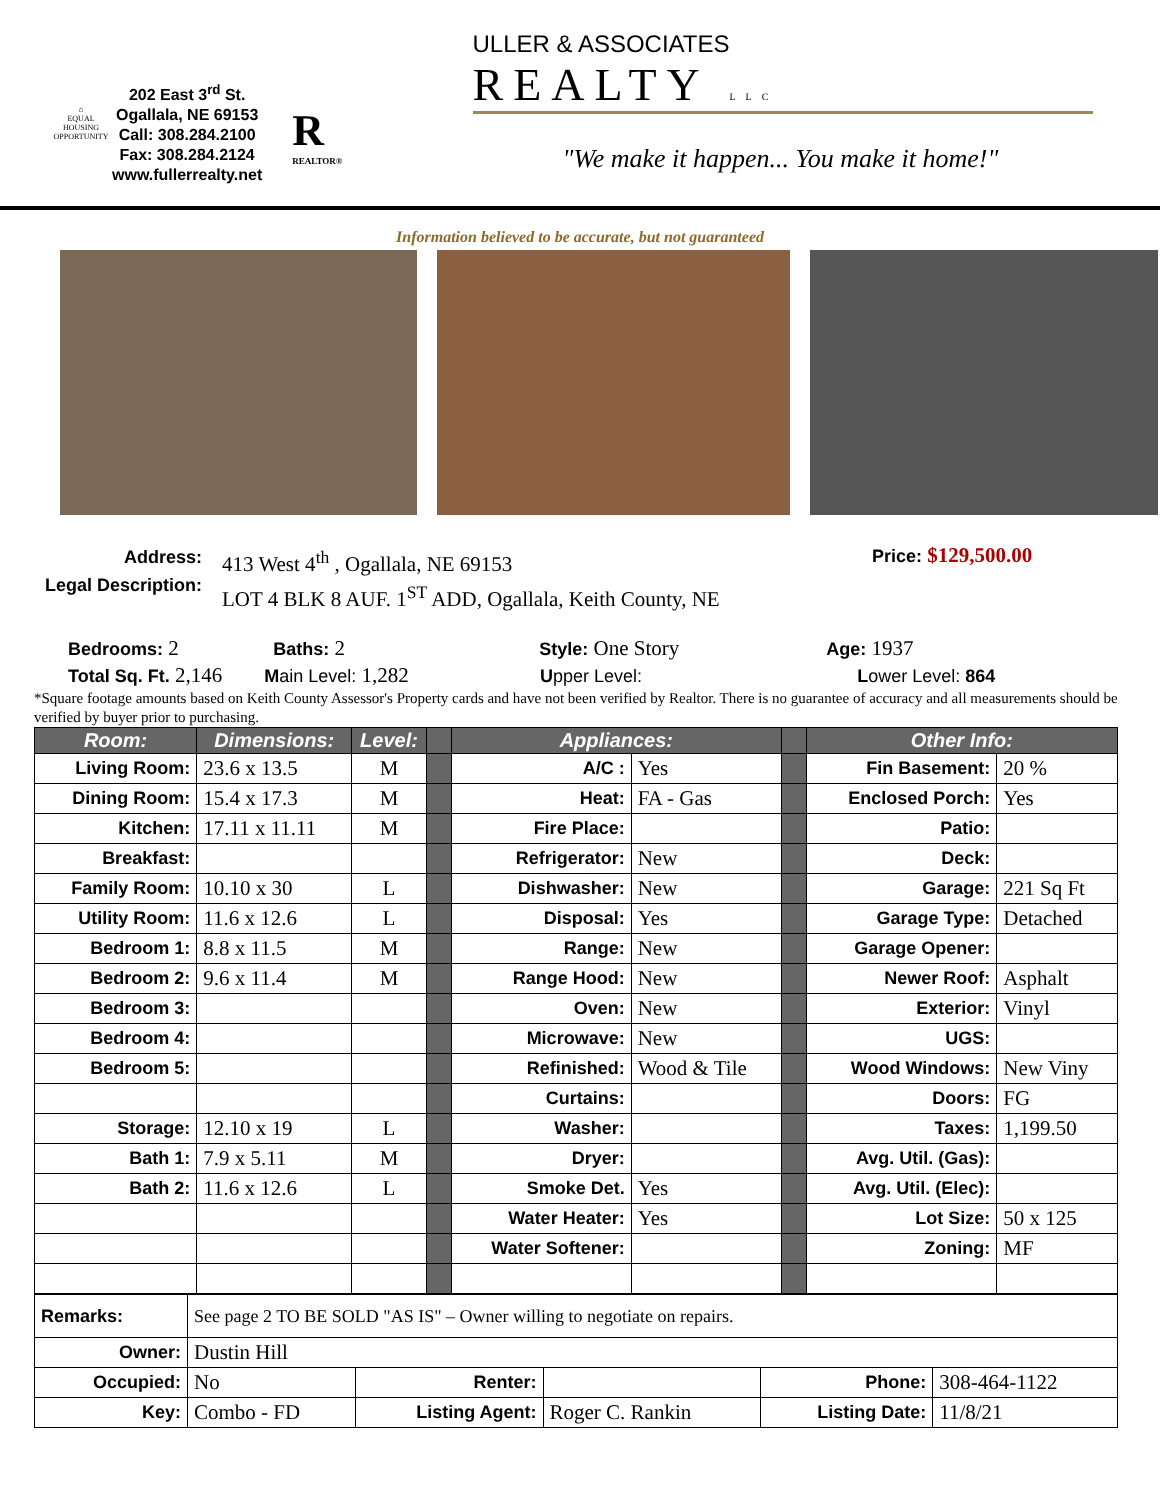⌂
EQUAL HOUSING OPPORTUNITY
202 East 3<sup>rd</sup> St.
Ogallala, NE 69153
Call: 308.284.2100
Fax: 308.284.2124
www.fullerrealty.net
R
REALTOR®
ULLER & ASSOCIATES
REALTY LLC
"We make it happen... You make it home!"
Information believed to be accurate, but not guaranteed
Address:
Legal Description:
413 West 4<sup>th</sup> , Ogallala, NE 69153
LOT 4 BLK 8 AUF. 1<sup>ST</sup> ADD, Ogallala, Keith County, NE
Price: $129,500.00
Bedrooms: 2 Baths: 2 Style: One Story Age: 1937
Total Sq. Ft. 2,146 Main Level: 1,282 Upper Level: Lower Level: 864
*Square footage amounts based on Keith County Assessor's Property cards and have not been verified by Realtor. There is no guarantee of accuracy and all measurements should be verified by buyer prior to purchasing.
| Room: | Dimensions: | Level: | | Appliances: | | | Other Info: | |
| --- | --- | --- | --- | --- | --- | --- | --- | --- |
| Living Room: | 23.6 x 13.5 | M | | A/C : | Yes | | Fin Basement: | 20 % |
| Dining Room: | 15.4 x 17.3 | M | | Heat: | FA - Gas | | Enclosed Porch: | Yes |
| Kitchen: | 17.11 x 11.11 | M | | Fire Place: | | | Patio: | |
| Breakfast: | | | | Refrigerator: | New | | Deck: | |
| Family Room: | 10.10 x 30 | L | | Dishwasher: | New | | Garage: | 221 Sq Ft |
| Utility Room: | 11.6 x 12.6 | L | | Disposal: | Yes | | Garage Type: | Detached |
| Bedroom 1: | 8.8 x 11.5 | M | | Range: | New | | Garage Opener: | |
| Bedroom 2: | 9.6 x 11.4 | M | | Range Hood: | New | | Newer Roof: | Asphalt |
| Bedroom 3: | | | | Oven: | New | | Exterior: | Vinyl |
| Bedroom 4: | | | | Microwave: | New | | UGS: | |
| Bedroom 5: | | | | Refinished: | Wood & Tile | | Wood Windows: | New Viny |
| | | | | Curtains: | | | Doors: | FG |
| Storage: | 12.10 x 19 | L | | Washer: | | | Taxes: | 1,199.50 |
| Bath 1: | 7.9 x 5.11 | M | | Dryer: | | | Avg. Util. (Gas): | |
| Bath 2: | 11.6 x 12.6 | L | | Smoke Det. | Yes | | Avg. Util. (Elec): | |
| | | | | Water Heater: | Yes | | Lot Size: | 50 x 125 |
| | | | | Water Softener: | | | Zoning: | MF |
| Remarks: | See page 2 TO BE SOLD "AS IS" – Owner willing to negotiate on repairs. | | | | |
| Owner: | Dustin Hill | | | | |
| Occupied: | No | Renter: | | Phone: | 308-464-1122 |
| Key: | Combo - FD | Listing Agent: | Roger C. Rankin | Listing Date: | 11/8/21 |